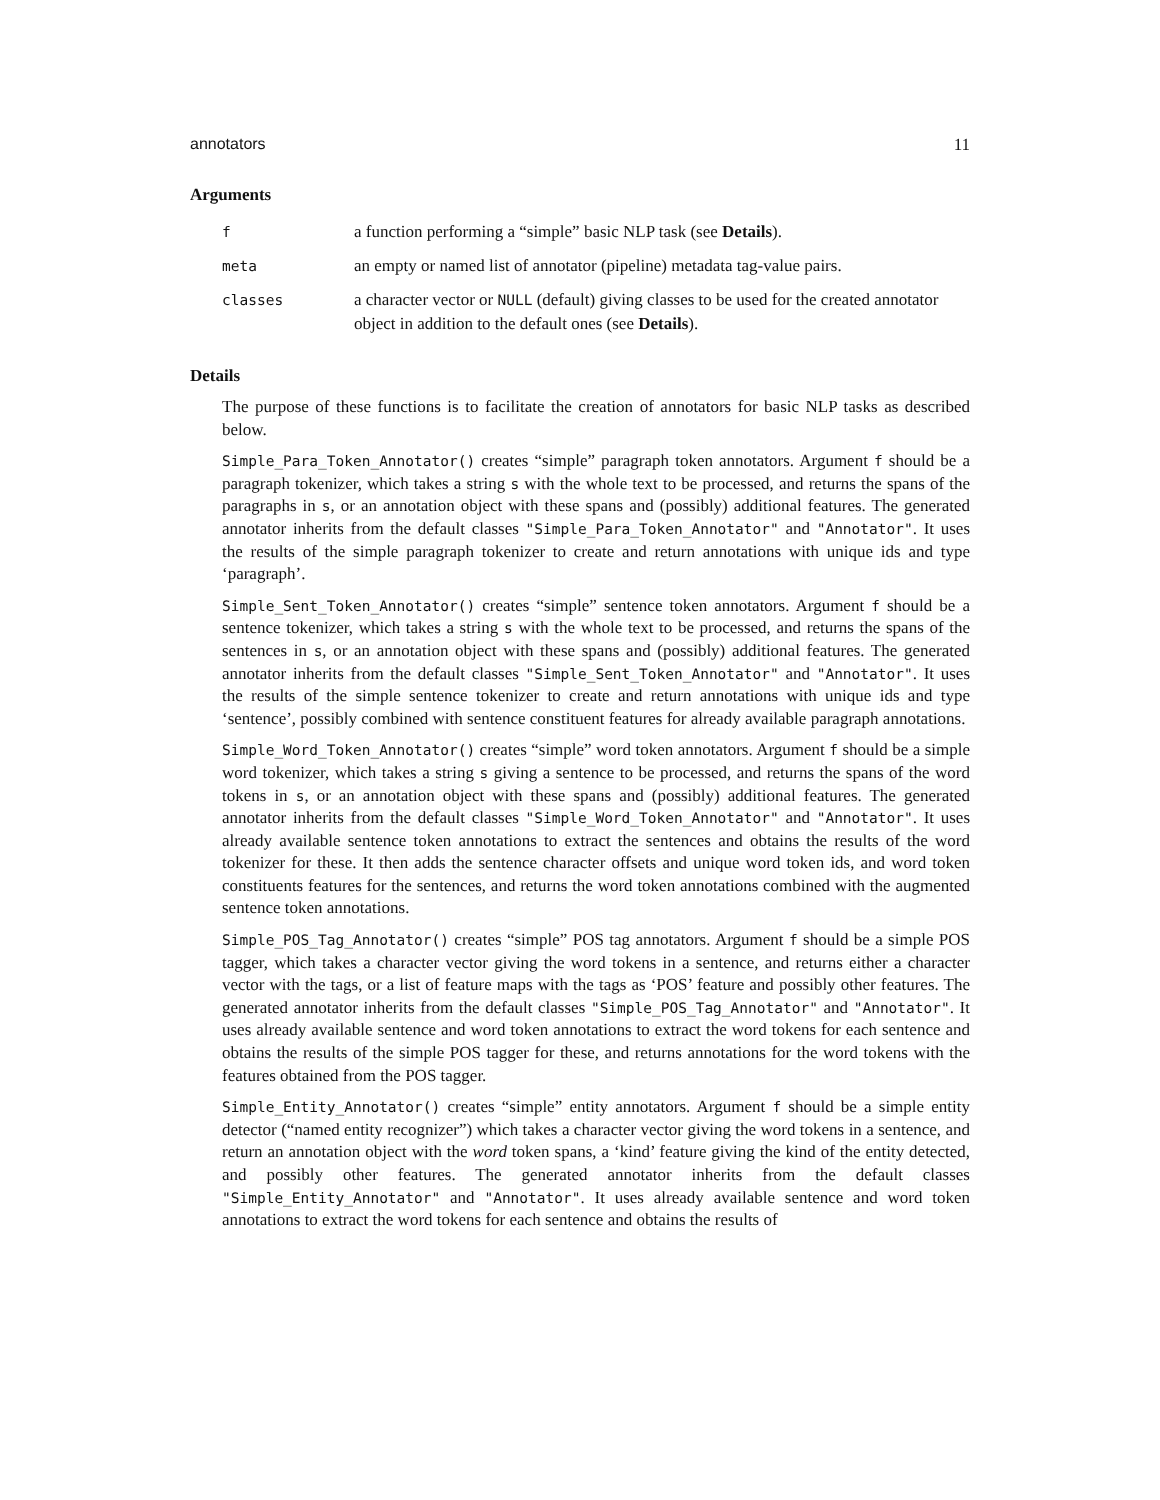annotators 11
Arguments
| f | a function performing a “simple” basic NLP task (see Details ). |
| meta | an empty or named list of annotator (pipeline) metadata tag-value pairs. |
| classes | a character vector or NULL (default) giving classes to be used for the created annotator object in addition to the default ones (see Details ). |
Details
The purpose of these functions is to facilitate the creation of annotators for basic NLP tasks as described below.
Simple_Para_Token_Annotator() creates “simple” paragraph token annotators. Argument f should be a paragraph tokenizer, which takes a string s with the whole text to be processed, and returns the spans of the paragraphs in s, or an annotation object with these spans and (possibly) additional features. The generated annotator inherits from the default classes "Simple_Para_Token_Annotator" and "Annotator". It uses the results of the simple paragraph tokenizer to create and return annotations with unique ids and type ‘paragraph’.
Simple_Sent_Token_Annotator() creates “simple” sentence token annotators. Argument f should be a sentence tokenizer, which takes a string s with the whole text to be processed, and returns the spans of the sentences in s, or an annotation object with these spans and (possibly) additional features. The generated annotator inherits from the default classes "Simple_Sent_Token_Annotator" and "Annotator". It uses the results of the simple sentence tokenizer to create and return annotations with unique ids and type ‘sentence’, possibly combined with sentence constituent features for already available paragraph annotations.
Simple_Word_Token_Annotator() creates “simple” word token annotators. Argument f should be a simple word tokenizer, which takes a string s giving a sentence to be processed, and returns the spans of the word tokens in s, or an annotation object with these spans and (possibly) additional features. The generated annotator inherits from the default classes "Simple_Word_Token_Annotator" and "Annotator". It uses already available sentence token annotations to extract the sentences and obtains the results of the word tokenizer for these. It then adds the sentence character offsets and unique word token ids, and word token constituents features for the sentences, and returns the word token annotations combined with the augmented sentence token annotations.
Simple_POS_Tag_Annotator() creates “simple” POS tag annotators. Argument f should be a simple POS tagger, which takes a character vector giving the word tokens in a sentence, and returns either a character vector with the tags, or a list of feature maps with the tags as ‘POS’ feature and possibly other features. The generated annotator inherits from the default classes "Simple_POS_Tag_Annotator" and "Annotator". It uses already available sentence and word token annotations to extract the word tokens for each sentence and obtains the results of the simple POS tagger for these, and returns annotations for the word tokens with the features obtained from the POS tagger.
Simple_Entity_Annotator() creates “simple” entity annotators. Argument f should be a simple entity detector (“named entity recognizer”) which takes a character vector giving the word tokens in a sentence, and return an annotation object with the word token spans, a ‘kind’ feature giving the kind of the entity detected, and possibly other features. The generated annotator inherits from the default classes "Simple_Entity_Annotator" and "Annotator". It uses already available sentence and word token annotations to extract the word tokens for each sentence and obtains the results of